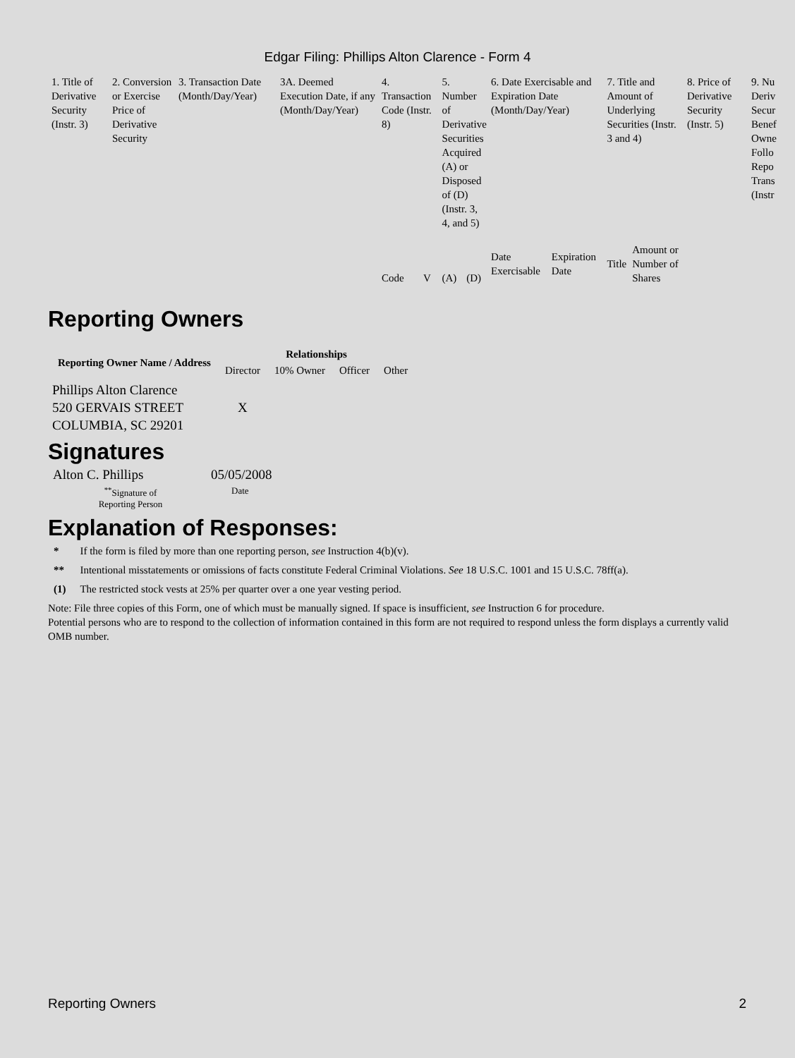Edgar Filing: Phillips Alton Clarence - Form 4
| 1. Title of Derivative Security (Instr. 3) | 2. Conversion or Exercise Price of Derivative Security | 3. Transaction Date (Month/Day/Year) | 3A. Deemed Execution Date, if any (Month/Day/Year) | 4. Transaction Code (Instr. 8) | | 5. Number of Derivative Securities Acquired (A) or Disposed of (D) (Instr. 3, 4, and 5) | | 6. Date Exercisable and Expiration Date (Month/Day/Year) | | 7. Title and Amount of Underlying Securities (Instr. 3 and 4) | | 8. Price of Derivative Security (Instr. 5) | 9. Nu Deriv Secur Benef Owne Follo Repo Trans (Instr |
| --- | --- | --- | --- | --- | --- | --- | --- | --- | --- | --- | --- | --- | --- |
| | | | | | | | | Date Exercisable | Expiration Date | Title | Amount or Number of Shares | | |
| | | | | Code | V | (A) | (D) | | | | | | |
Reporting Owners
| Reporting Owner Name / Address | Relationships | | | |
| --- | --- | --- | --- | --- |
| | Director | 10% Owner | Officer | Other |
| Phillips Alton Clarence 520 GERVAIS STREET COLUMBIA, SC 29201 | X | | | |
Signatures
| Alton C. Phillips | 05/05/2008 |
| <sup>**</sup> Signature of Reporting Person | Date |
Explanation of Responses:
| * | If the form is filed by more than one reporting person, see Instruction 4(b)(v). |
| ** | Intentional misstatements or omissions of facts constitute Federal Criminal Violations. See 18 U.S.C. 1001 and 15 U.S.C. 78ff(a). |
| (1) | The restricted stock vests at 25% per quarter over a one year vesting period. |
Note: File three copies of this Form, one of which must be manually signed. If space is insufficient, see Instruction 6 for procedure.
Potential persons who are to respond to the collection of information contained in this form are not required to respond unless the form displays a currently valid OMB number.
Reporting Owners 2